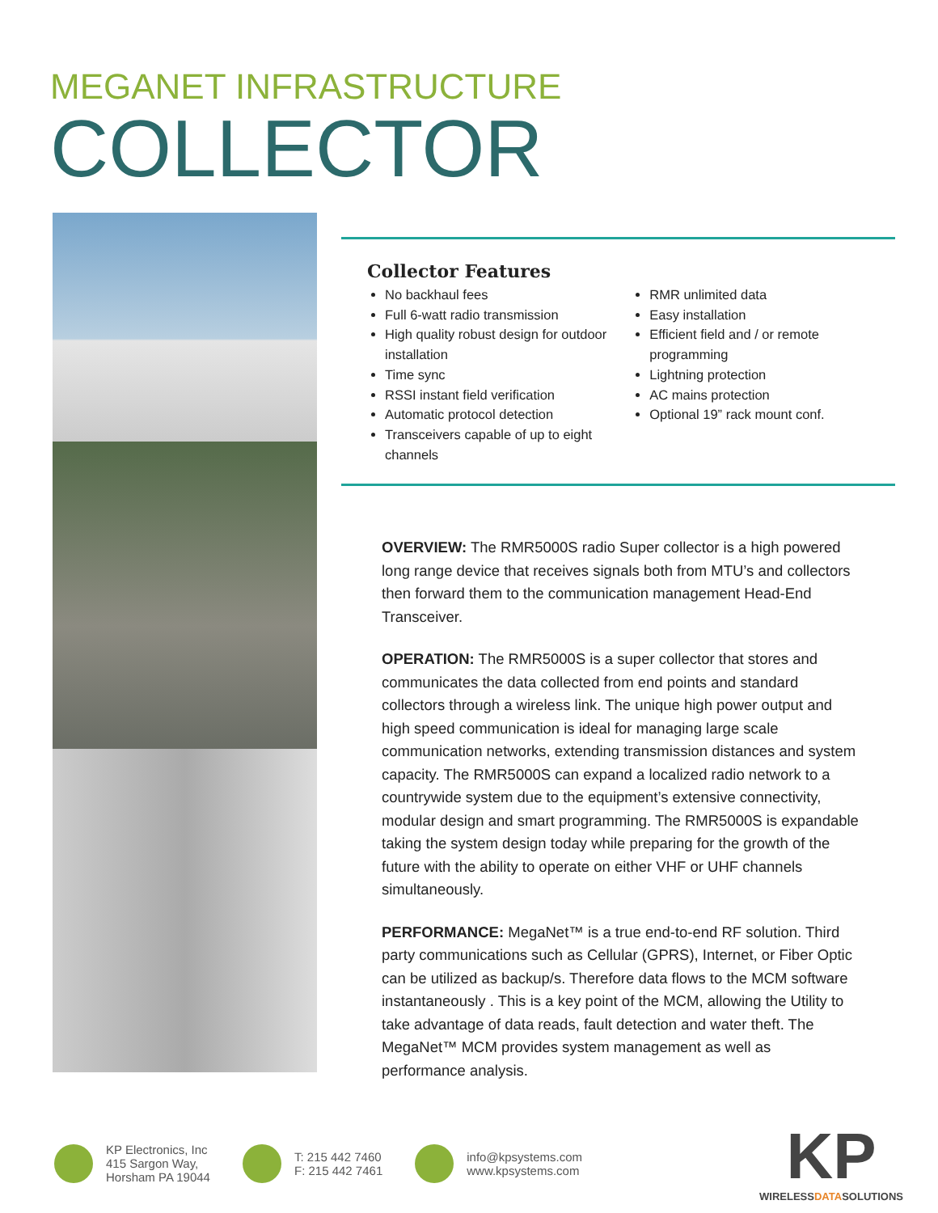MEGANET INFRASTRUCTURE
COLLECTOR
Collector Features
No backhaul fees
Full 6-watt radio transmission
High quality robust design for outdoor installation
Time sync
RSSI instant field verification
Automatic protocol detection
Transceivers capable of up to eight channels
RMR unlimited data
Easy installation
Efficient field and / or remote programming
Lightning protection
AC mains protection
Optional 19” rack mount conf.
OVERVIEW: The RMR5000S radio Super collector is a high powered long range device that receives signals both from MTU’s and collectors then forward them to the communication management Head-End Transceiver.
OPERATION: The RMR5000S is a super collector that stores and communicates the data collected from end points and standard collectors through a wireless link. The unique high power output and high speed communication is ideal for managing large scale communication networks, extending transmission distances and system capacity. The RMR5000S can expand a localized radio network to a countrywide system due to the equipment’s extensive connectivity, modular design and smart programming. The RMR5000S is expandable taking the system design today while preparing for the growth of the future with the ability to operate on either VHF or UHF channels simultaneously.
PERFORMANCE: MegaNet™ is a true end-to-end RF solution. Third party communications such as Cellular (GPRS), Internet, or Fiber Optic can be utilized as backup/s. Therefore data flows to the MCM software instantaneously . This is a key point of the MCM, allowing the Utility to take advantage of data reads, fault detection and water theft. The MegaNet™ MCM provides system management as well as performance analysis.
KP Electronics, Inc
415 Sargon Way,
Horsham PA 19044
T: 215 442 7460
F: 215 442 7461
info@kpsystems.com
www.kpsystems.com
KP
WIRELESSDATASOLUTIONS